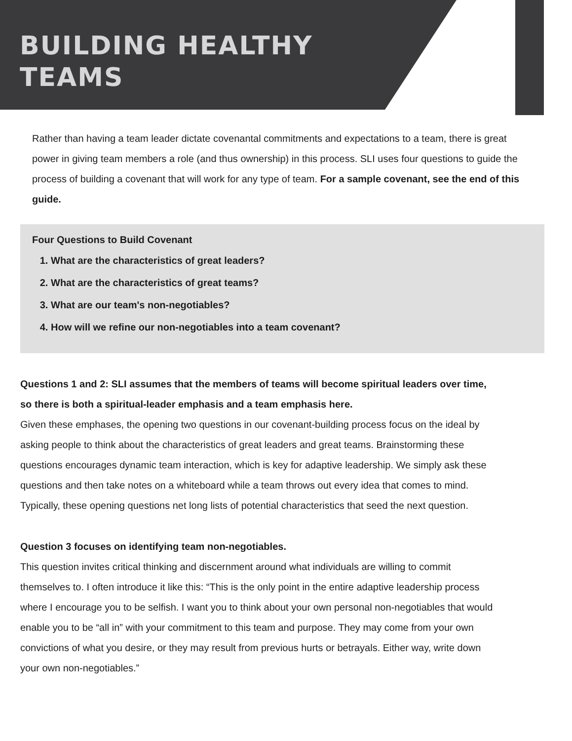BUILDING HEALTHY
TEAMS
Rather than having a team leader dictate covenantal commitments and expectations to a team, there is great power in giving team members a role (and thus ownership) in this process. SLI uses four questions to guide the process of building a covenant that will work for any type of team. For a sample covenant, see the end of this guide.
Four Questions to Build Covenant
1. What are the characteristics of great leaders?
2. What are the characteristics of great teams?
3. What are our team's non-negotiables?
4. How will we refine our non-negotiables into a team covenant?
Questions 1 and 2: SLI assumes that the members of teams will become spiritual leaders over time, so there is both a spiritual-leader emphasis and a team emphasis here.
Given these emphases, the opening two questions in our covenant-building process focus on the ideal by asking people to think about the characteristics of great leaders and great teams. Brainstorming these questions encourages dynamic team interaction, which is key for adaptive leadership. We simply ask these questions and then take notes on a whiteboard while a team throws out every idea that comes to mind. Typically, these opening questions net long lists of potential characteristics that seed the next question.
Question 3 focuses on identifying team non-negotiables.
This question invites critical thinking and discernment around what individuals are willing to commit themselves to. I often introduce it like this: “This is the only point in the entire adaptive leadership process where I encourage you to be selfish. I want you to think about your own personal non-negotiables that would enable you to be “all in” with your commitment to this team and purpose. They may come from your own convictions of what you desire, or they may result from previous hurts or betrayals. Either way, write down your own non-negotiables.”